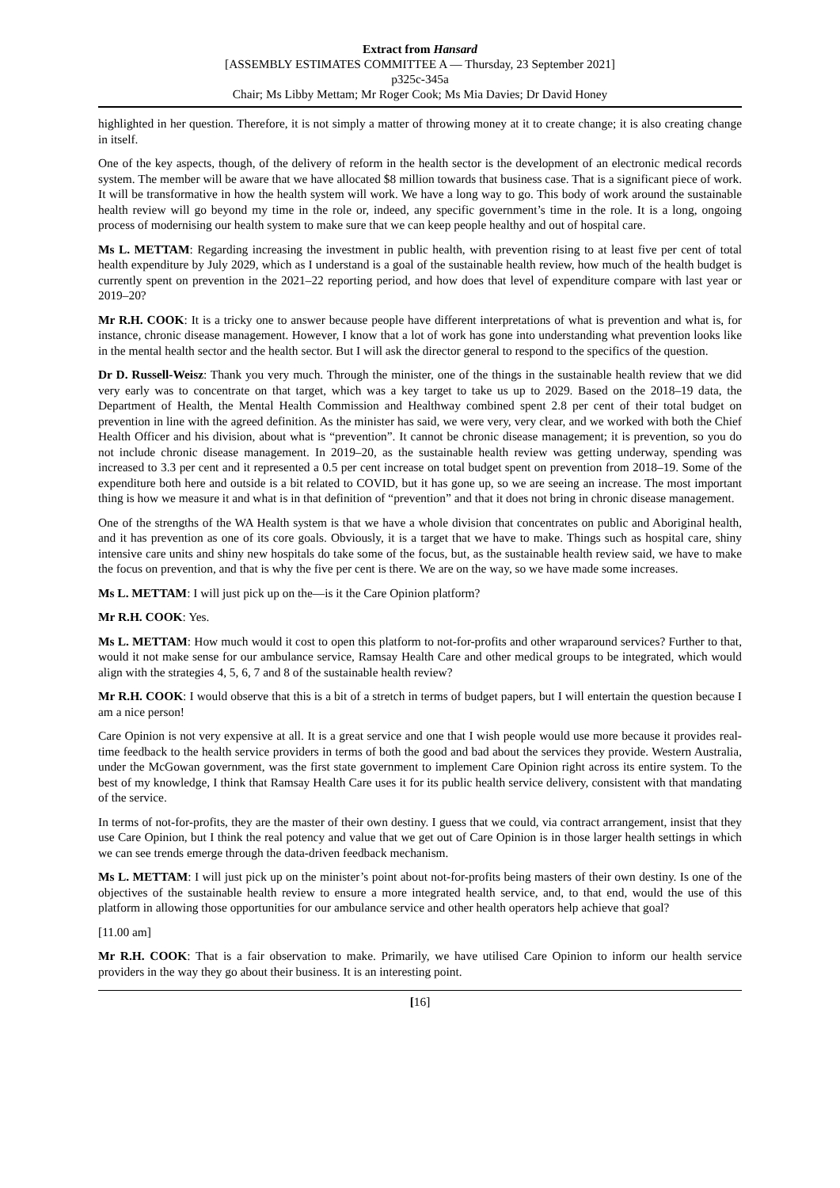Extract from Hansard
[ASSEMBLY ESTIMATES COMMITTEE A — Thursday, 23 September 2021]
p325c-345a
Chair; Ms Libby Mettam; Mr Roger Cook; Ms Mia Davies; Dr David Honey
highlighted in her question. Therefore, it is not simply a matter of throwing money at it to create change; it is also creating change in itself.
One of the key aspects, though, of the delivery of reform in the health sector is the development of an electronic medical records system. The member will be aware that we have allocated $8 million towards that business case. That is a significant piece of work. It will be transformative in how the health system will work. We have a long way to go. This body of work around the sustainable health review will go beyond my time in the role or, indeed, any specific government’s time in the role. It is a long, ongoing process of modernising our health system to make sure that we can keep people healthy and out of hospital care.
Ms L. METTAM: Regarding increasing the investment in public health, with prevention rising to at least five per cent of total health expenditure by July 2029, which as I understand is a goal of the sustainable health review, how much of the health budget is currently spent on prevention in the 2021–22 reporting period, and how does that level of expenditure compare with last year or 2019–20?
Mr R.H. COOK: It is a tricky one to answer because people have different interpretations of what is prevention and what is, for instance, chronic disease management. However, I know that a lot of work has gone into understanding what prevention looks like in the mental health sector and the health sector. But I will ask the director general to respond to the specifics of the question.
Dr D. Russell-Weisz: Thank you very much. Through the minister, one of the things in the sustainable health review that we did very early was to concentrate on that target, which was a key target to take us up to 2029. Based on the 2018–19 data, the Department of Health, the Mental Health Commission and Healthway combined spent 2.8 per cent of their total budget on prevention in line with the agreed definition. As the minister has said, we were very, very clear, and we worked with both the Chief Health Officer and his division, about what is “prevention”. It cannot be chronic disease management; it is prevention, so you do not include chronic disease management. In 2019–20, as the sustainable health review was getting underway, spending was increased to 3.3 per cent and it represented a 0.5 per cent increase on total budget spent on prevention from 2018–19. Some of the expenditure both here and outside is a bit related to COVID, but it has gone up, so we are seeing an increase. The most important thing is how we measure it and what is in that definition of “prevention” and that it does not bring in chronic disease management.
One of the strengths of the WA Health system is that we have a whole division that concentrates on public and Aboriginal health, and it has prevention as one of its core goals. Obviously, it is a target that we have to make. Things such as hospital care, shiny intensive care units and shiny new hospitals do take some of the focus, but, as the sustainable health review said, we have to make the focus on prevention, and that is why the five per cent is there. We are on the way, so we have made some increases.
Ms L. METTAM: I will just pick up on the—is it the Care Opinion platform?
Mr R.H. COOK: Yes.
Ms L. METTAM: How much would it cost to open this platform to not-for-profits and other wraparound services? Further to that, would it not make sense for our ambulance service, Ramsay Health Care and other medical groups to be integrated, which would align with the strategies 4, 5, 6, 7 and 8 of the sustainable health review?
Mr R.H. COOK: I would observe that this is a bit of a stretch in terms of budget papers, but I will entertain the question because I am a nice person!
Care Opinion is not very expensive at all. It is a great service and one that I wish people would use more because it provides real-time feedback to the health service providers in terms of both the good and bad about the services they provide. Western Australia, under the McGowan government, was the first state government to implement Care Opinion right across its entire system. To the best of my knowledge, I think that Ramsay Health Care uses it for its public health service delivery, consistent with that mandating of the service.
In terms of not-for-profits, they are the master of their own destiny. I guess that we could, via contract arrangement, insist that they use Care Opinion, but I think the real potency and value that we get out of Care Opinion is in those larger health settings in which we can see trends emerge through the data-driven feedback mechanism.
Ms L. METTAM: I will just pick up on the minister’s point about not-for-profits being masters of their own destiny. Is one of the objectives of the sustainable health review to ensure a more integrated health service, and, to that end, would the use of this platform in allowing those opportunities for our ambulance service and other health operators help achieve that goal?
[11.00 am]
Mr R.H. COOK: That is a fair observation to make. Primarily, we have utilised Care Opinion to inform our health service providers in the way they go about their business. It is an interesting point.
[16]